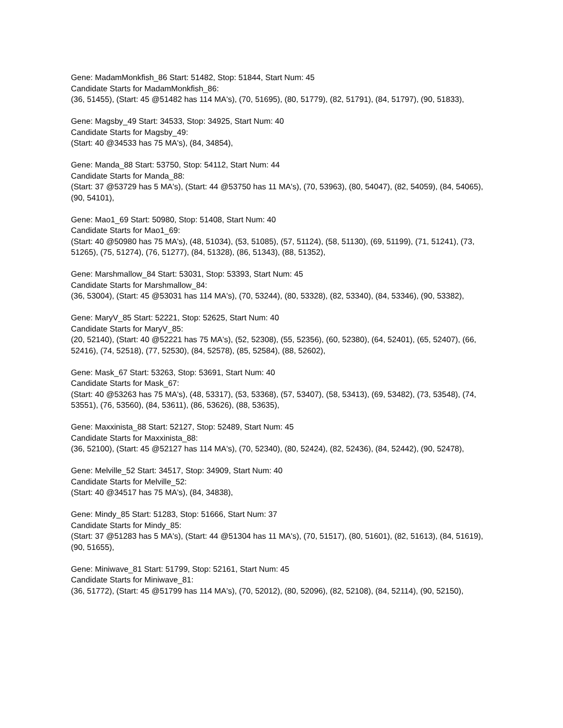Gene: MadamMonkfish_86 Start: 51482, Stop: 51844, Start Num: 45
Candidate Starts for MadamMonkfish_86:
(36, 51455), (Start: 45 @51482 has 114 MA's), (70, 51695), (80, 51779), (82, 51791), (84, 51797), (90, 51833),
Gene: Magsby_49 Start: 34533, Stop: 34925, Start Num: 40
Candidate Starts for Magsby_49:
(Start: 40 @34533 has 75 MA's), (84, 34854),
Gene: Manda_88 Start: 53750, Stop: 54112, Start Num: 44
Candidate Starts for Manda_88:
(Start: 37 @53729 has 5 MA's), (Start: 44 @53750 has 11 MA's), (70, 53963), (80, 54047), (82, 54059), (84, 54065), (90, 54101),
Gene: Mao1_69 Start: 50980, Stop: 51408, Start Num: 40
Candidate Starts for Mao1_69:
(Start: 40 @50980 has 75 MA's), (48, 51034), (53, 51085), (57, 51124), (58, 51130), (69, 51199), (71, 51241), (73, 51265), (75, 51274), (76, 51277), (84, 51328), (86, 51343), (88, 51352),
Gene: Marshmallow_84 Start: 53031, Stop: 53393, Start Num: 45
Candidate Starts for Marshmallow_84:
(36, 53004), (Start: 45 @53031 has 114 MA's), (70, 53244), (80, 53328), (82, 53340), (84, 53346), (90, 53382),
Gene: MaryV_85 Start: 52221, Stop: 52625, Start Num: 40
Candidate Starts for MaryV_85:
(20, 52140), (Start: 40 @52221 has 75 MA's), (52, 52308), (55, 52356), (60, 52380), (64, 52401), (65, 52407), (66, 52416), (74, 52518), (77, 52530), (84, 52578), (85, 52584), (88, 52602),
Gene: Mask_67 Start: 53263, Stop: 53691, Start Num: 40
Candidate Starts for Mask_67:
(Start: 40 @53263 has 75 MA's), (48, 53317), (53, 53368), (57, 53407), (58, 53413), (69, 53482), (73, 53548), (74, 53551), (76, 53560), (84, 53611), (86, 53626), (88, 53635),
Gene: Maxxinista_88 Start: 52127, Stop: 52489, Start Num: 45
Candidate Starts for Maxxinista_88:
(36, 52100), (Start: 45 @52127 has 114 MA's), (70, 52340), (80, 52424), (82, 52436), (84, 52442), (90, 52478),
Gene: Melville_52 Start: 34517, Stop: 34909, Start Num: 40
Candidate Starts for Melville_52:
(Start: 40 @34517 has 75 MA's), (84, 34838),
Gene: Mindy_85 Start: 51283, Stop: 51666, Start Num: 37
Candidate Starts for Mindy_85:
(Start: 37 @51283 has 5 MA's), (Start: 44 @51304 has 11 MA's), (70, 51517), (80, 51601), (82, 51613), (84, 51619), (90, 51655),
Gene: Miniwave_81 Start: 51799, Stop: 52161, Start Num: 45
Candidate Starts for Miniwave_81:
(36, 51772), (Start: 45 @51799 has 114 MA's), (70, 52012), (80, 52096), (82, 52108), (84, 52114), (90, 52150),